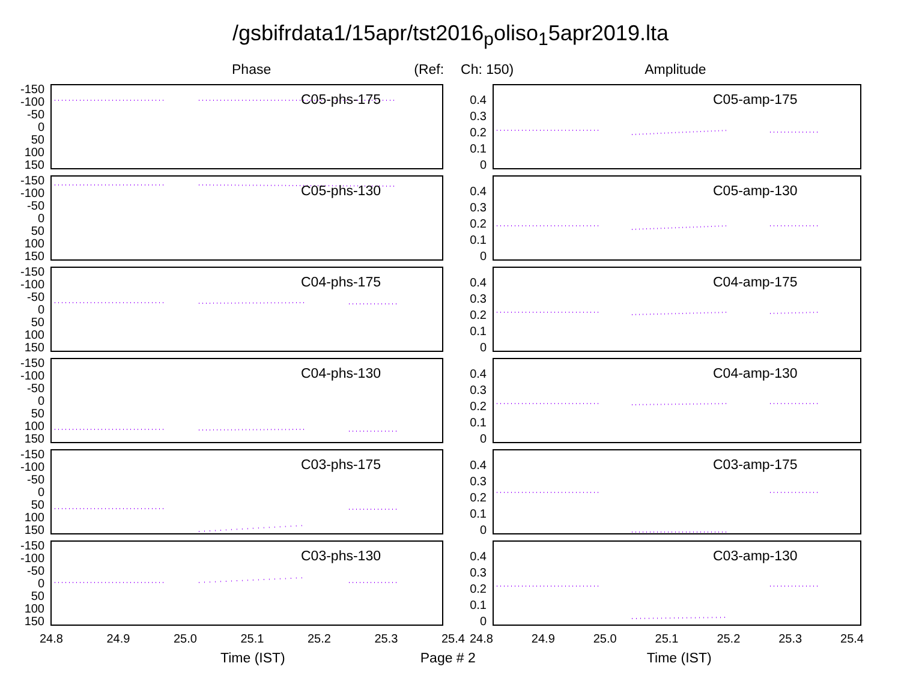/gsbifrdata1/15apr/tst2016<sub>p</sub>oliso<sub>1</sub>5apr2019.lta
Phase (Ref: Ch: 150) Amplitude
-150
-100
-50
0
50
100
150
C05-phs-175
0.4
0.3
0.2
0.1
0
C05-amp-175
-150
-100
-50
0
50
100
150
C05-phs-130
0.4
0.3
0.2
0.1
0
C05-amp-130
-150
-100
-50
0
50
100
150
C04-phs-175
0.4
0.3
0.2
0.1
0
C04-amp-175
-150
-100
-50
0
50
100
150
C04-phs-130
0.4
0.3
0.2
0.1
0
C04-amp-130
-150
-100
-50
0
50
100
150
C03-phs-175
0.4
0.3
0.2
0.1
0
C03-amp-175
-150
-100
-50
0
50
100
150
C03-phs-130
0.4
0.3
0.2
0.1
0
C03-amp-130
24.8 24.9 25.0 25.1 25.2 25.3 25.4 24.8 24.9 25.0 25.1 25.2 25.3 25.4
Time (IST) Page # 2 Time (IST)